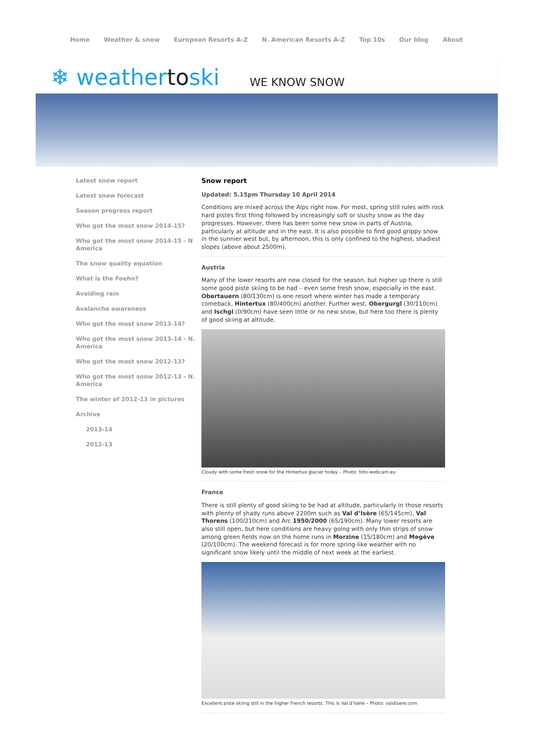Home Weather & snow European Resorts A-Z N. American Resorts A-Z Top 10s Our blog About
❄ weathertoski
WE KNOW SNOW
Latest snow report
Latest snow forecast
Season progress report
Who got the most snow 2014-15?
Who got the most snow 2014-15 - N America
The snow quality equation
What is the Foehn?
Avoiding rain
Avalanche awareness
Who got the most snow 2013-14?
Who got the most snow 2013-14 - N. America
Who got the most snow 2012-13?
Who got the most snow 2012-13 - N. America
The winter of 2012-13 in pictures
Archive
2013-14
2012-13
Snow report
Updated: 5.15pm Thursday 10 April 2014
Conditions are mixed across the Alps right now. For most, spring still rules with rock hard pistes first thing followed by increasingly soft or slushy snow as the day progresses. However, there has been some new snow in parts of Austria, particularly at altitude and in the east. It is also possible to find good grippy snow in the sunnier west but, by afternoon, this is only confined to the highest, shadiest slopes (above about 2500m).
Austria
Many of the lower resorts are now closed for the season, but higher up there is still some good piste skiing to be had – even some fresh snow, especially in the east. Obertauern (80/130cm) is one resort where winter has made a temporary comeback, Hintertux (80/400cm) another. Further west, Obergurgl (30/110cm) and Ischgl (0/90cm) have seen little or no new snow, but here too there is plenty of good skiing at altitude.
Cloudy with some fresh snow for the Hintertux glacier today – Photo: foto-webcam.eu
France
There is still plenty of good skiing to be had at altitude, particularly in those resorts with plenty of shady runs above 2200m such as Val d’Isère (65/145cm), Val Thorens (100/210cm) and Arc 1950/2000 (65/190cm). Many lower resorts are also still open, but here conditions are heavy going with only thin strips of snow among green fields now on the home runs in Morzine (15/180cm) and Megève (20/100cm). The weekend forecast is for more spring-like weather with no significant snow likely until the middle of next week at the earliest.
Excellent piste skiing still in the higher French resorts. This is Val d’Isère – Photo: valdisere.com